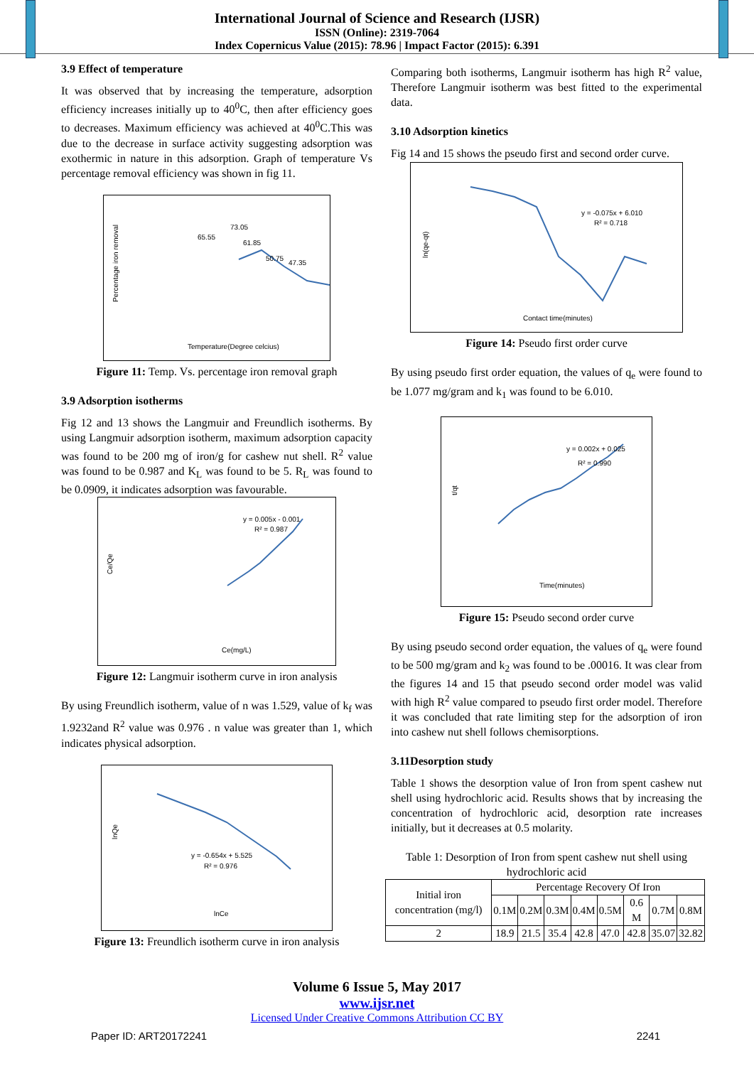International Journal of Science and Research (IJSR)
ISSN (Online): 2319-7064
Index Copernicus Value (2015): 78.96 | Impact Factor (2015): 6.391
3.9 Effect of temperature
It was observed that by increasing the temperature, adsorption efficiency increases initially up to 40<sup>0</sup>C, then after efficiency goes to decreases. Maximum efficiency was achieved at 40<sup>0</sup>C.This was due to the decrease in surface activity suggesting adsorption was exothermic in nature in this adsorption. Graph of temperature Vs percentage removal efficiency was shown in fig 11.
73.05
65.55
61.85
50.75
47.35
Percentage iron removal
Temperature(Degree celcius)
Figure 11: Temp. Vs. percentage iron removal graph
3.9 Adsorption isotherms
Fig 12 and 13 shows the Langmuir and Freundlich isotherms. By using Langmuir adsorption isotherm, maximum adsorption capacity was found to be 200 mg of iron/g for cashew nut shell. R<sup>2</sup> value was found to be 0.987 and K<sub>L</sub> was found to be 5. R<sub>L</sub> was found to be 0.0909, it indicates adsorption was favourable.
y = 0.005x - 0.001
R² = 0.987
Ce/Qe
Ce(mg/L)
Figure 12: Langmuir isotherm curve in iron analysis
By using Freundlich isotherm, value of n was 1.529, value of k<sub>f</sub> was 1.9232and R<sup>2</sup> value was 0.976 . n value was greater than 1, which indicates physical adsorption.
y = -0.654x + 5.525
R² = 0.976
lnQe
lnCe
Figure 13: Freundlich isotherm curve in iron analysis
Comparing both isotherms, Langmuir isotherm has high R<sup>2</sup> value, Therefore Langmuir isotherm was best fitted to the experimental data.
3.10 Adsorption kinetics
Fig 14 and 15 shows the pseudo first and second order curve.
y = -0.075x + 6.010
R² = 0.718
ln(qe-qt)
Contact time(minutes)
Figure 14: Pseudo first order curve
By using pseudo first order equation, the values of q<sub>e</sub> were found to be 1.077 mg/gram and k<sub>1</sub> was found to be 6.010.
y = 0.002x + 0.025
R² = 0.990
t/qt
Time(minutes)
Figure 15: Pseudo second order curve
By using pseudo second order equation, the values of q<sub>e</sub> were found to be 500 mg/gram and k<sub>2</sub> was found to be .00016. It was clear from the figures 14 and 15 that pseudo second order model was valid with high R<sup>2</sup> value compared to pseudo first order model. Therefore it was concluded that rate limiting step for the adsorption of iron into cashew nut shell follows chemisorptions.
3.11Desorption study
Table 1 shows the desorption value of Iron from spent cashew nut shell using hydrochloric acid. Results shows that by increasing the concentration of hydrochloric acid, desorption rate increases initially, but it decreases at 0.5 molarity.
Table 1: Desorption of Iron from spent cashew nut shell using hydrochloric acid
| Initial iron concentration (mg/l) | Percentage Recovery Of Iron | | | | | | | |
| --- | --- | --- | --- | --- | --- | --- | --- | --- |
| | 0.1M | 0.2M | 0.3M | 0.4M | 0.5M | 0.6 M | 0.7M | 0.8M |
| 2 | 18.9 | 21.5 | 35.4 | 42.8 | 47.0 | 42.8 | 35.07 | 32.82 |
Volume 6 Issue 5, May 2017
www.ijsr.net
Licensed Under Creative Commons Attribution CC BY
Paper ID: ART20172241 2241